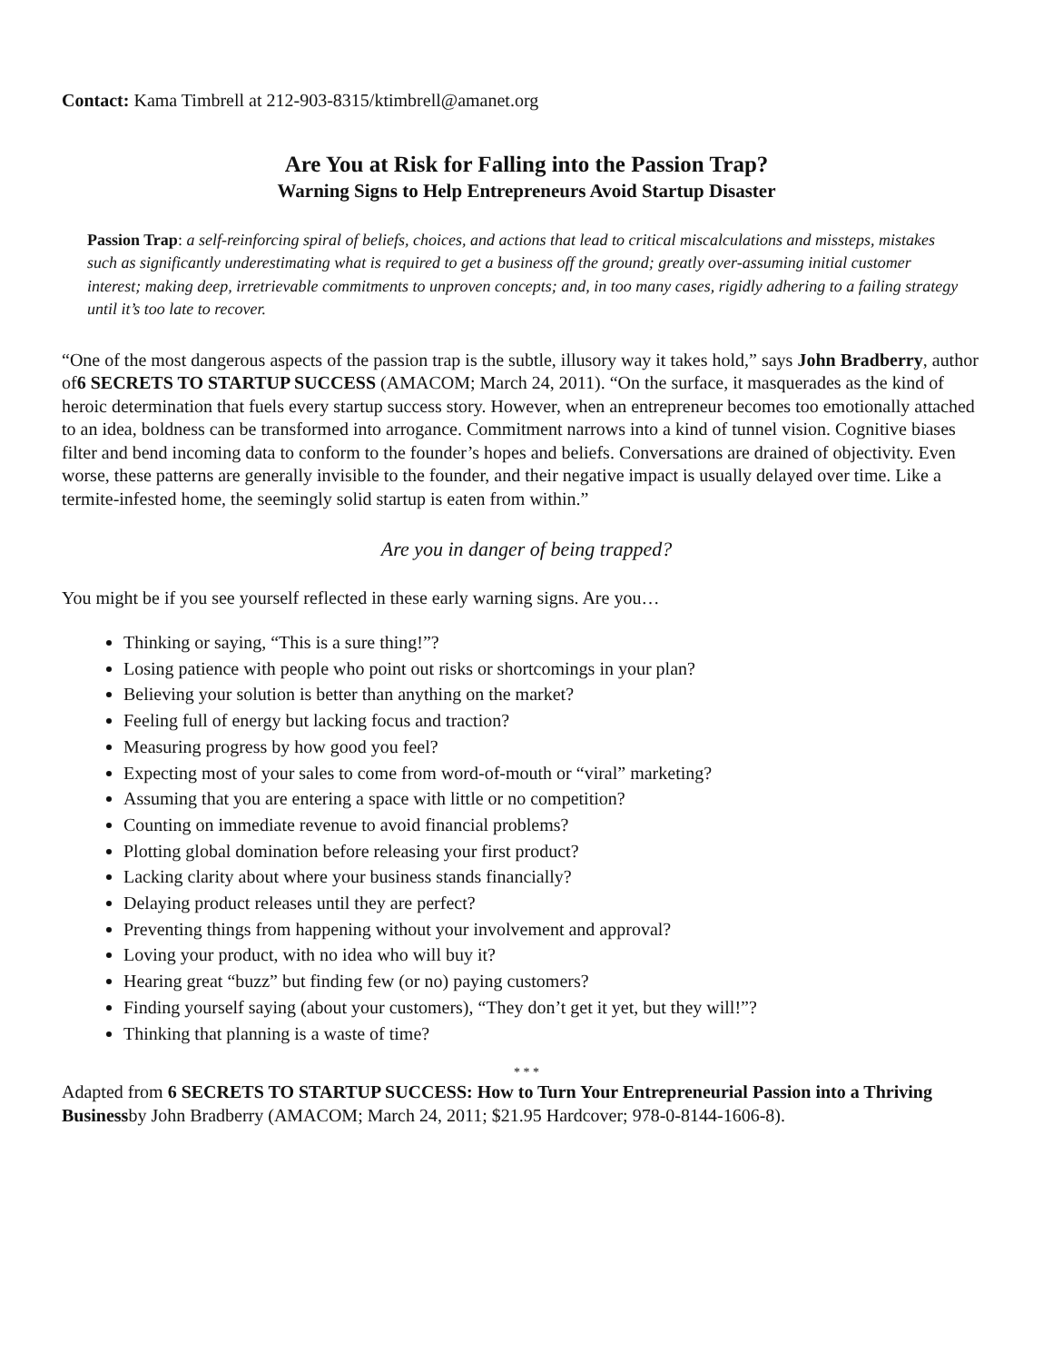Contact: Kama Timbrell at 212-903-8315/ktimbrell@amanet.org
Are You at Risk for Falling into the Passion Trap?
Warning Signs to Help Entrepreneurs Avoid Startup Disaster
Passion Trap: a self-reinforcing spiral of beliefs, choices, and actions that lead to critical miscalculations and missteps, mistakes such as significantly underestimating what is required to get a business off the ground; greatly over-assuming initial customer interest; making deep, irretrievable commitments to unproven concepts; and, in too many cases, rigidly adhering to a failing strategy until it’s too late to recover.
“One of the most dangerous aspects of the passion trap is the subtle, illusory way it takes hold,” says John Bradberry, author of6 SECRETS TO STARTUP SUCCESS (AMACOM; March 24, 2011). “On the surface, it masquerades as the kind of heroic determination that fuels every startup success story. However, when an entrepreneur becomes too emotionally attached to an idea, boldness can be transformed into arrogance. Commitment narrows into a kind of tunnel vision. Cognitive biases filter and bend incoming data to conform to the founder’s hopes and beliefs. Conversations are drained of objectivity. Even worse, these patterns are generally invisible to the founder, and their negative impact is usually delayed over time. Like a termite-infested home, the seemingly solid startup is eaten from within.”
Are you in danger of being trapped?
You might be if you see yourself reflected in these early warning signs. Are you…
Thinking or saying, “This is a sure thing!”?
Losing patience with people who point out risks or shortcomings in your plan?
Believing your solution is better than anything on the market?
Feeling full of energy but lacking focus and traction?
Measuring progress by how good you feel?
Expecting most of your sales to come from word-of-mouth or “viral” marketing?
Assuming that you are entering a space with little or no competition?
Counting on immediate revenue to avoid financial problems?
Plotting global domination before releasing your first product?
Lacking clarity about where your business stands financially?
Delaying product releases until they are perfect?
Preventing things from happening without your involvement and approval?
Loving your product, with no idea who will buy it?
Hearing great “buzz” but finding few (or no) paying customers?
Finding yourself saying (about your customers), “They don’t get it yet, but they will!”?
Thinking that planning is a waste of time?
* * *
Adapted from 6 SECRETS TO STARTUP SUCCESS: How to Turn Your Entrepreneurial Passion into a Thriving Businessby John Bradberry (AMACOM; March 24, 2011; $21.95 Hardcover; 978-0-8144-1606-8).